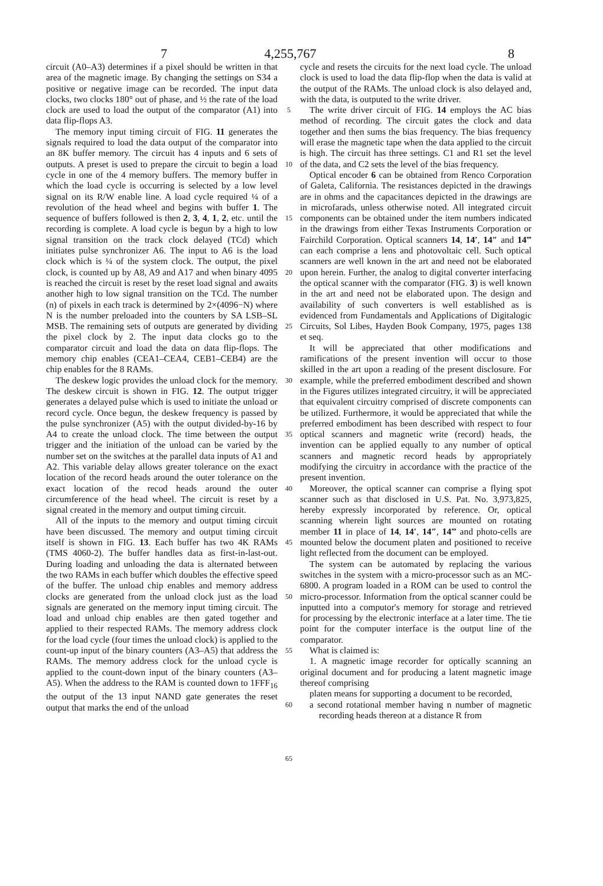7 4,255,767 8
circuit (A0–A3) determines if a pixel should be written in that area of the magnetic image. By changing the settings on S34 a positive or negative image can be recorded. The input data clocks, two clocks 180° out of phase, and ½ the rate of the load clock are used to load the output of the comparator (A1) into data flip-flops A3.
The memory input timing circuit of FIG. 11 generates the signals required to load the data output of the comparator into an 8K buffer memory. The circuit has 4 inputs and 6 sets of outputs. A preset is used to prepare the circuit to begin a load cycle in one of the 4 memory buffers. The memory buffer in which the load cycle is occurring is selected by a low level signal on its R/W enable line. A load cycle required ¼ of a revolution of the head wheel and begins with buffer 1. The sequence of buffers followed is then 2, 3, 4, 1, 2, etc. until the recording is complete. A load cycle is begun by a high to low signal transition on the track clock delayed (TCd) which initiates pulse synchronizer A6. The input to A6 is the load clock which is ¼ of the system clock. The output, the pixel clock, is counted up by A8, A9 and A17 and when binary 4095 is reached the circuit is reset by the reset load signal and awaits another high to low signal transition on the TCd. The number (n) of pixels in each track is determined by 2×(4096−N) where N is the number preloaded into the counters by SA LSB–SL MSB. The remaining sets of outputs are generated by dividing the pixel clock by 2. The input data clocks go to the comparator circuit and load the data on data flip-flops. The memory chip enables (CEA1–CEA4, CEB1–CEB4) are the chip enables for the 8 RAMs.
The deskew logic provides the unload clock for the memory. The deskew circuit is shown in FIG. 12. The output trigger generates a delayed pulse which is used to initiate the unload or record cycle. Once begun, the deskew frequency is passed by the pulse synchronizer (A5) with the output divided-by-16 by A4 to create the unload clock. The time between the output trigger and the initiation of the unload can be varied by the number set on the switches at the parallel data inputs of A1 and A2. This variable delay allows greater tolerance on the exact location of the record heads around the outer tolerance on the exact location of the recod heads around the outer circumference of the head wheel. The circuit is reset by a signal created in the memory and output timing circuit.
All of the inputs to the memory and output timing circuit have been discussed. The memory and output timing circuit itself is shown in FIG. 13. Each buffer has two 4K RAMs (TMS 4060-2). The buffer handles data as first-in-last-out. During loading and unloading the data is alternated between the two RAMs in each buffer which doubles the effective speed of the buffer. The unload chip enables and memory address clocks are generated from the unload clock just as the load signals are generated on the memory input timing circuit. The load and unload chip enables are then gated together and applied to their respected RAMs. The memory address clock for the load cycle (four times the unload clock) is applied to the count-up input of the binary counters (A3–A5) that address the RAMs. The memory address clock for the unload cycle is applied to the count-down input of the binary counters (A3–A5). When the address to the RAM is counted down to 1FFF<sub>16</sub> the output of the 13 input NAND gate generates the reset output that marks the end of the unload
5
10
15
20
25
30
35
40
45
50
55
60
65
cycle and resets the circuits for the next load cycle. The unload clock is used to load the data flip-flop when the data is valid at the output of the RAMs. The unload clock is also delayed and, with the data, is outputed to the write driver.
The write driver circuit of FIG. 14 employs the AC bias method of recording. The circuit gates the clock and data together and then sums the bias frequency. The bias frequency will erase the magnetic tape when the data applied to the circuit is high. The circuit has three settings. C1 and R1 set the level of the data, and C2 sets the level of the bias frequency.
Optical encoder 6 can be obtained from Renco Corporation of Galeta, California. The resistances depicted in the drawings are in ohms and the capacitances depicted in the drawings are in microfarads, unless otherwise noted. All integrated circuit components can be obtained under the item numbers indicated in the drawings from either Texas Instruments Corporation or Fairchild Corporation. Optical scanners 14, 14′, 14″ and 14‴ can each comprise a lens and photovoltaic cell. Such optical scanners are well known in the art and need not be elaborated upon herein. Further, the analog to digital converter interfacing the optical scanner with the comparator (FIG. 3) is well known in the art and need not be elaborated upon. The design and availability of such converters is well established as is evidenced from Fundamentals and Applications of Digitalogic Circuits, Sol Libes, Hayden Book Company, 1975, pages 138 et seq.
It will be appreciated that other modifications and ramifications of the present invention will occur to those skilled in the art upon a reading of the present disclosure. For example, while the preferred embodiment described and shown in the Figures utilizes integrated circuitry, it will be appreciated that equivalent circuitry comprised of discrete components can be utilized. Furthermore, it would be appreciated that while the preferred embodiment has been described with respect to four optical scanners and magnetic write (record) heads, the invention can be applied equally to any number of optical scanners and magnetic record heads by appropriately modifying the circuitry in accordance with the practice of the present invention.
Moreover, the optical scanner can comprise a flying spot scanner such as that disclosed in U.S. Pat. No. 3,973,825, hereby expressly incorporated by reference. Or, optical scanning wherein light sources are mounted on rotating member 11 in place of 14, 14′, 14″, 14‴ and photo-cells are mounted below the document platen and positioned to receive light reflected from the document can be employed.
The system can be automated by replacing the various switches in the system with a micro-processor such as an MC-6800. A program loaded in a ROM can be used to control the micro-processor. Information from the optical scanner could be inputted into a computor's memory for storage and retrieved for processing by the electronic interface at a later time. The tie point for the computer interface is the output line of the comparator.
What is claimed is:
1. A magnetic image recorder for optically scanning an original document and for producing a latent magnetic image thereof comprising
platen means for supporting a document to be recorded,
a second rotational member having n number of magnetic recording heads thereon at a distance R from